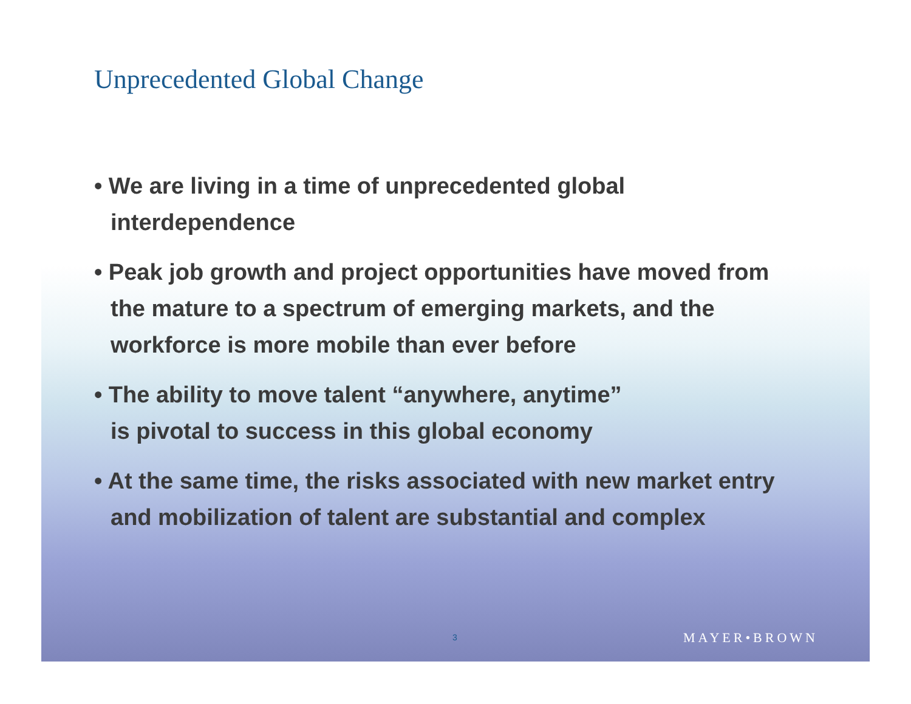Unprecedented Global Change
• We are living in a time of unprecedented global interdependence
• Peak job growth and project opportunities have moved from the mature to a spectrum of emerging markets, and the workforce is more mobile than ever before
• The ability to move talent “anywhere, anytime”
is pivotal to success in this global economy
• At the same time, the risks associated with new market entry and mobilization of talent are substantial and complex
3 MAYER•BROWN